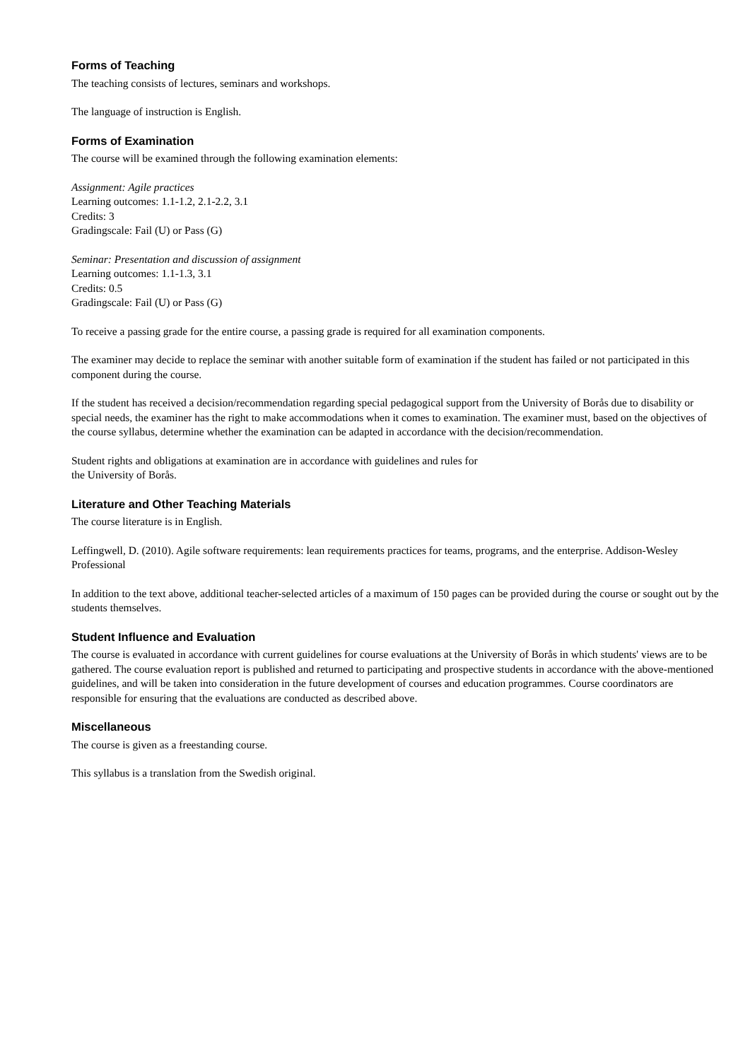Forms of Teaching
The teaching consists of lectures, seminars and workshops.
The language of instruction is English.
Forms of Examination
The course will be examined through the following examination elements:
Assignment: Agile practices
Learning outcomes: 1.1-1.2, 2.1-2.2, 3.1
Credits: 3
Gradingscale: Fail (U) or Pass (G)
Seminar: Presentation and discussion of assignment
Learning outcomes: 1.1-1.3, 3.1
Credits: 0.5
Gradingscale: Fail (U) or Pass (G)
To receive a passing grade for the entire course, a passing grade is required for all examination components.
The examiner may decide to replace the seminar with another suitable form of examination if the student has failed or not participated in this component during the course.
If the student has received a decision/recommendation regarding special pedagogical support from the University of Borås due to disability or special needs, the examiner has the right to make accommodations when it comes to examination. The examiner must, based on the objectives of the course syllabus, determine whether the examination can be adapted in accordance with the decision/recommendation.
Student rights and obligations at examination are in accordance with guidelines and rules for
the University of Borås.
Literature and Other Teaching Materials
The course literature is in English.
Leffingwell, D. (2010). Agile software requirements: lean requirements practices for teams, programs, and the enterprise. Addison-Wesley Professional
In addition to the text above, additional teacher-selected articles of a maximum of 150 pages can be provided during the course or sought out by the students themselves.
Student Influence and Evaluation
The course is evaluated in accordance with current guidelines for course evaluations at the University of Borås in which students' views are to be gathered. The course evaluation report is published and returned to participating and prospective students in accordance with the above-mentioned guidelines, and will be taken into consideration in the future development of courses and education programmes. Course coordinators are responsible for ensuring that the evaluations are conducted as described above.
Miscellaneous
The course is given as a freestanding course.
This syllabus is a translation from the Swedish original.